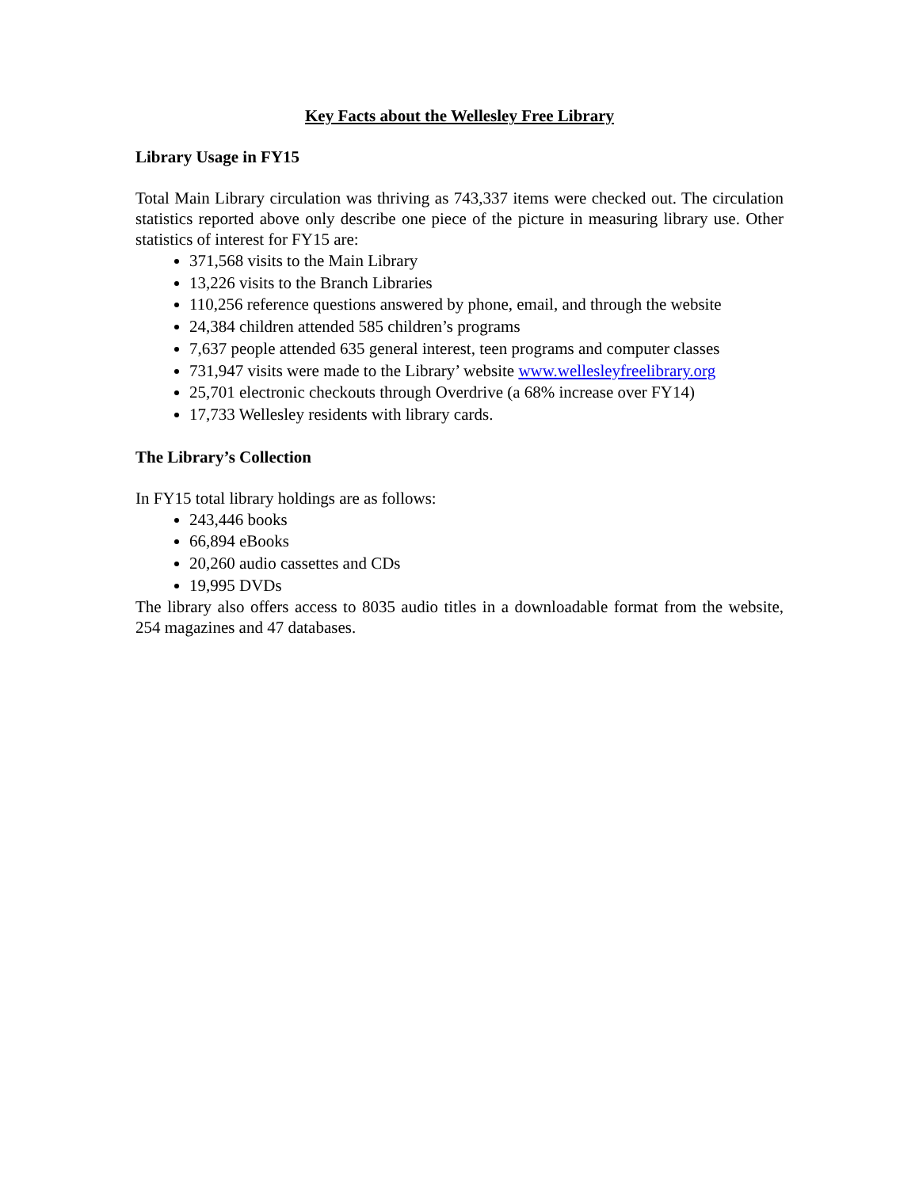Key Facts about the Wellesley Free Library
Library Usage in FY15
Total Main Library circulation was thriving as 743,337 items were checked out. The circulation statistics reported above only describe one piece of the picture in measuring library use. Other statistics of interest for FY15 are:
371,568 visits to the Main Library
13,226 visits to the Branch Libraries
110,256 reference questions answered by phone, email, and through the website
24,384 children attended 585 children’s programs
7,637 people attended 635 general interest, teen programs and computer classes
731,947 visits were made to the Library’ website www.wellesleyfreelibrary.org
25,701 electronic checkouts through Overdrive (a 68% increase over FY14)
17,733 Wellesley residents with library cards.
The Library’s Collection
In FY15 total library holdings are as follows:
243,446 books
66,894 eBooks
20,260 audio cassettes and CDs
19,995 DVDs
The library also offers access to 8035 audio titles in a downloadable format from the website, 254 magazines and 47 databases.